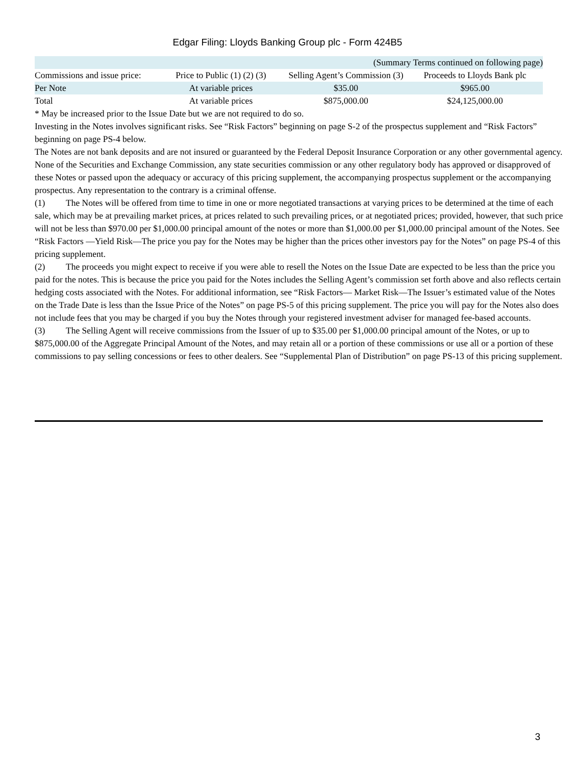Edgar Filing: Lloyds Banking Group plc - Form 424B5
| (Summary Terms continued on following page) | | | |
| Commissions and issue price: | Price to Public (1) (2) (3) | Selling Agent’s Commission (3) | Proceeds to Lloyds Bank plc |
| Per Note | At variable prices | $35.00 | $965.00 |
| Total | At variable prices | $875,000.00 | $24,125,000.00 |
* May be increased prior to the Issue Date but we are not required to do so.
Investing in the Notes involves significant risks. See “Risk Factors” beginning on page S-2 of the prospectus supplement and “Risk Factors” beginning on page PS-4 below.
The Notes are not bank deposits and are not insured or guaranteed by the Federal Deposit Insurance Corporation or any other governmental agency.
None of the Securities and Exchange Commission, any state securities commission or any other regulatory body has approved or disapproved of these Notes or passed upon the adequacy or accuracy of this pricing supplement, the accompanying prospectus supplement or the accompanying prospectus. Any representation to the contrary is a criminal offense.
(1) The Notes will be offered from time to time in one or more negotiated transactions at varying prices to be determined at the time of each sale, which may be at prevailing market prices, at prices related to such prevailing prices, or at negotiated prices; provided, however, that such price will not be less than $970.00 per $1,000.00 principal amount of the notes or more than $1,000.00 per $1,000.00 principal amount of the Notes. See “Risk Factors —Yield Risk—The price you pay for the Notes may be higher than the prices other investors pay for the Notes” on page PS-4 of this pricing supplement.
(2) The proceeds you might expect to receive if you were able to resell the Notes on the Issue Date are expected to be less than the price you paid for the notes. This is because the price you paid for the Notes includes the Selling Agent’s commission set forth above and also reflects certain hedging costs associated with the Notes. For additional information, see “Risk Factors— Market Risk—The Issuer’s estimated value of the Notes on the Trade Date is less than the Issue Price of the Notes” on page PS-5 of this pricing supplement. The price you will pay for the Notes also does not include fees that you may be charged if you buy the Notes through your registered investment adviser for managed fee-based accounts.
(3) The Selling Agent will receive commissions from the Issuer of up to $35.00 per $1,000.00 principal amount of the Notes, or up to $875,000.00 of the Aggregate Principal Amount of the Notes, and may retain all or a portion of these commissions or use all or a portion of these commissions to pay selling concessions or fees to other dealers. See “Supplemental Plan of Distribution” on page PS-13 of this pricing supplement.
3